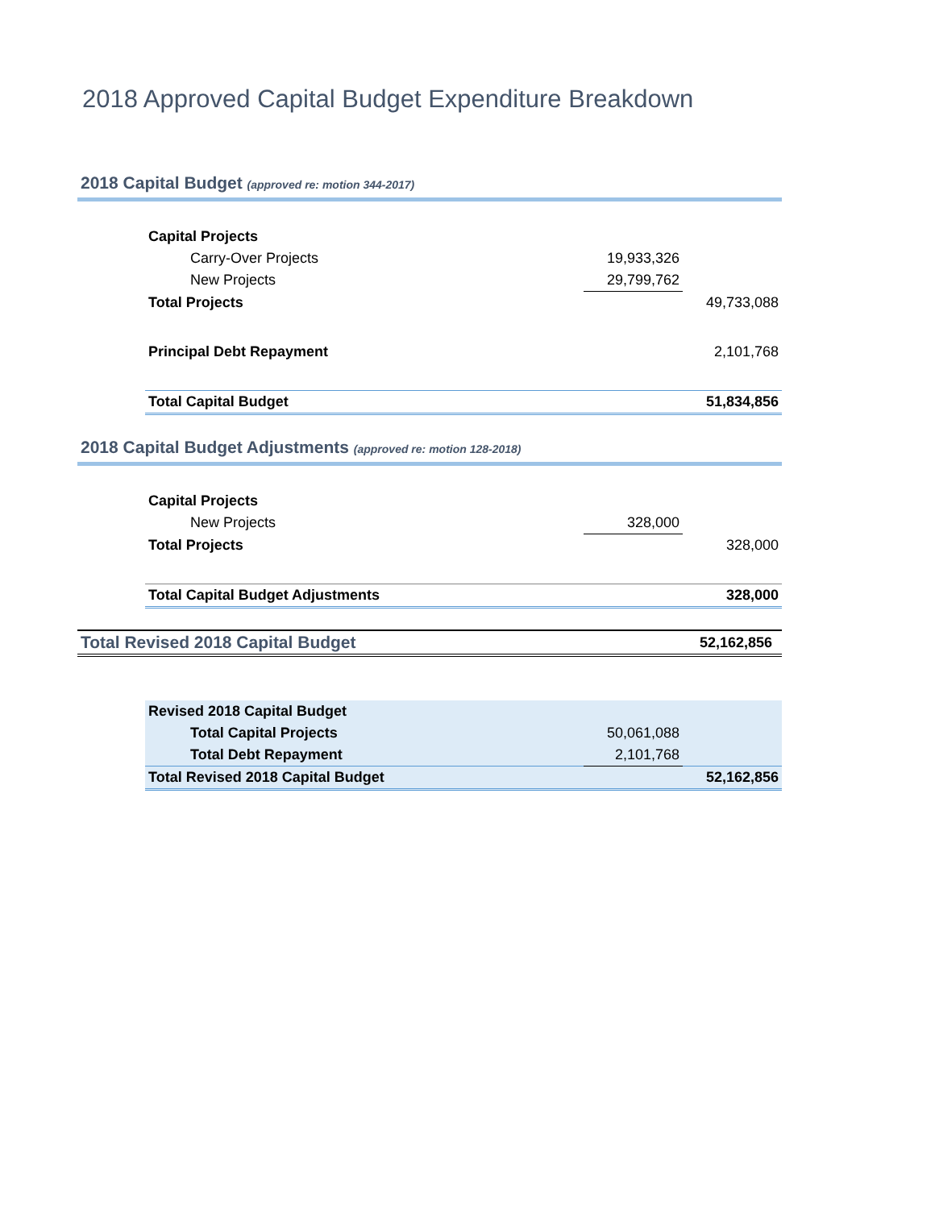2018 Approved Capital Budget Expenditure Breakdown
2018 Capital Budget (approved re: motion 344-2017)
| Capital Projects | | |
| Carry-Over Projects | 19,933,326 | |
| New Projects | 29,799,762 | |
| Total Projects | | 49,733,088 |
| Principal Debt Repayment | | 2,101,768 |
| Total Capital Budget | | 51,834,856 |
2018 Capital Budget Adjustments (approved re: motion 128-2018)
| Capital Projects | | |
| New Projects | 328,000 | |
| Total Projects | | 328,000 |
| Total Capital Budget Adjustments | | 328,000 |
Total Revised 2018 Capital Budget 52,162,856
| Revised 2018 Capital Budget | | |
| Total Capital Projects | 50,061,088 | |
| Total Debt Repayment | 2,101,768 | |
| Total Revised 2018 Capital Budget | | 52,162,856 |